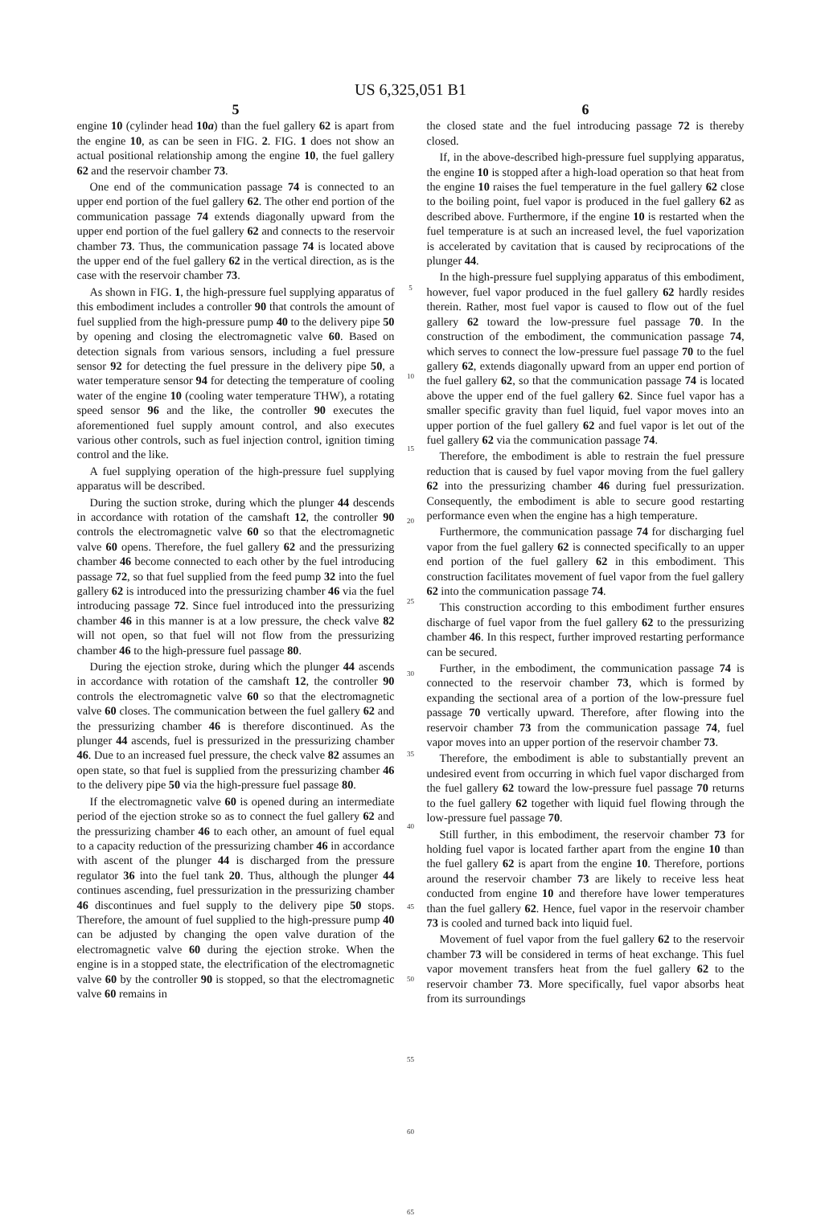US 6,325,051 B1
5
engine 10 (cylinder head 10a) than the fuel gallery 62 is apart from the engine 10, as can be seen in FIG. 2. FIG. 1 does not show an actual positional relationship among the engine 10, the fuel gallery 62 and the reservoir chamber 73.
One end of the communication passage 74 is connected to an upper end portion of the fuel gallery 62. The other end portion of the communication passage 74 extends diagonally upward from the upper end portion of the fuel gallery 62 and connects to the reservoir chamber 73. Thus, the communication passage 74 is located above the upper end of the fuel gallery 62 in the vertical direction, as is the case with the reservoir chamber 73.
As shown in FIG. 1, the high-pressure fuel supplying apparatus of this embodiment includes a controller 90 that controls the amount of fuel supplied from the high-pressure pump 40 to the delivery pipe 50 by opening and closing the electromagnetic valve 60. Based on detection signals from various sensors, including a fuel pressure sensor 92 for detecting the fuel pressure in the delivery pipe 50, a water temperature sensor 94 for detecting the temperature of cooling water of the engine 10 (cooling water temperature THW), a rotating speed sensor 96 and the like, the controller 90 executes the aforementioned fuel supply amount control, and also executes various other controls, such as fuel injection control, ignition timing control and the like.
A fuel supplying operation of the high-pressure fuel supplying apparatus will be described.
During the suction stroke, during which the plunger 44 descends in accordance with rotation of the camshaft 12, the controller 90 controls the electromagnetic valve 60 so that the electromagnetic valve 60 opens. Therefore, the fuel gallery 62 and the pressurizing chamber 46 become connected to each other by the fuel introducing passage 72, so that fuel supplied from the feed pump 32 into the fuel gallery 62 is introduced into the pressurizing chamber 46 via the fuel introducing passage 72. Since fuel introduced into the pressurizing chamber 46 in this manner is at a low pressure, the check valve 82 will not open, so that fuel will not flow from the pressurizing chamber 46 to the high-pressure fuel passage 80.
During the ejection stroke, during which the plunger 44 ascends in accordance with rotation of the camshaft 12, the controller 90 controls the electromagnetic valve 60 so that the electromagnetic valve 60 closes. The communication between the fuel gallery 62 and the pressurizing chamber 46 is therefore discontinued. As the plunger 44 ascends, fuel is pressurized in the pressurizing chamber 46. Due to an increased fuel pressure, the check valve 82 assumes an open state, so that fuel is supplied from the pressurizing chamber 46 to the delivery pipe 50 via the high-pressure fuel passage 80.
If the electromagnetic valve 60 is opened during an intermediate period of the ejection stroke so as to connect the fuel gallery 62 and the pressurizing chamber 46 to each other, an amount of fuel equal to a capacity reduction of the pressurizing chamber 46 in accordance with ascent of the plunger 44 is discharged from the pressure regulator 36 into the fuel tank 20. Thus, although the plunger 44 continues ascending, fuel pressurization in the pressurizing chamber 46 discontinues and fuel supply to the delivery pipe 50 stops. Therefore, the amount of fuel supplied to the high-pressure pump 40 can be adjusted by changing the open valve duration of the electromagnetic valve 60 during the ejection stroke. When the engine is in a stopped state, the electrification of the electromagnetic valve 60 by the controller 90 is stopped, so that the electromagnetic valve 60 remains in
5
10
15
20
25
30
35
40
45
50
55
60
65
6
the closed state and the fuel introducing passage 72 is thereby closed.
If, in the above-described high-pressure fuel supplying apparatus, the engine 10 is stopped after a high-load operation so that heat from the engine 10 raises the fuel temperature in the fuel gallery 62 close to the boiling point, fuel vapor is produced in the fuel gallery 62 as described above. Furthermore, if the engine 10 is restarted when the fuel temperature is at such an increased level, the fuel vaporization is accelerated by cavitation that is caused by reciprocations of the plunger 44.
In the high-pressure fuel supplying apparatus of this embodiment, however, fuel vapor produced in the fuel gallery 62 hardly resides therein. Rather, most fuel vapor is caused to flow out of the fuel gallery 62 toward the low-pressure fuel passage 70. In the construction of the embodiment, the communication passage 74, which serves to connect the low-pressure fuel passage 70 to the fuel gallery 62, extends diagonally upward from an upper end portion of the fuel gallery 62, so that the communication passage 74 is located above the upper end of the fuel gallery 62. Since fuel vapor has a smaller specific gravity than fuel liquid, fuel vapor moves into an upper portion of the fuel gallery 62 and fuel vapor is let out of the fuel gallery 62 via the communication passage 74.
Therefore, the embodiment is able to restrain the fuel pressure reduction that is caused by fuel vapor moving from the fuel gallery 62 into the pressurizing chamber 46 during fuel pressurization. Consequently, the embodiment is able to secure good restarting performance even when the engine has a high temperature.
Furthermore, the communication passage 74 for discharging fuel vapor from the fuel gallery 62 is connected specifically to an upper end portion of the fuel gallery 62 in this embodiment. This construction facilitates movement of fuel vapor from the fuel gallery 62 into the communication passage 74.
This construction according to this embodiment further ensures discharge of fuel vapor from the fuel gallery 62 to the pressurizing chamber 46. In this respect, further improved restarting performance can be secured.
Further, in the embodiment, the communication passage 74 is connected to the reservoir chamber 73, which is formed by expanding the sectional area of a portion of the low-pressure fuel passage 70 vertically upward. Therefore, after flowing into the reservoir chamber 73 from the communication passage 74, fuel vapor moves into an upper portion of the reservoir chamber 73.
Therefore, the embodiment is able to substantially prevent an undesired event from occurring in which fuel vapor discharged from the fuel gallery 62 toward the low-pressure fuel passage 70 returns to the fuel gallery 62 together with liquid fuel flowing through the low-pressure fuel passage 70.
Still further, in this embodiment, the reservoir chamber 73 for holding fuel vapor is located farther apart from the engine 10 than the fuel gallery 62 is apart from the engine 10. Therefore, portions around the reservoir chamber 73 are likely to receive less heat conducted from engine 10 and therefore have lower temperatures than the fuel gallery 62. Hence, fuel vapor in the reservoir chamber 73 is cooled and turned back into liquid fuel.
Movement of fuel vapor from the fuel gallery 62 to the reservoir chamber 73 will be considered in terms of heat exchange. This fuel vapor movement transfers heat from the fuel gallery 62 to the reservoir chamber 73. More specifically, fuel vapor absorbs heat from its surroundings